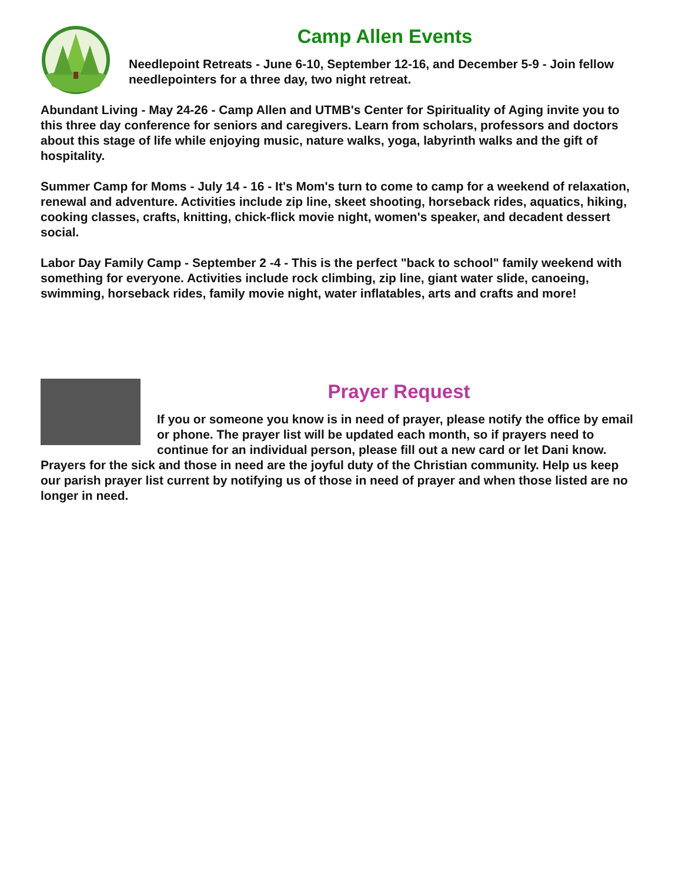Camp Allen Events
Needlepoint Retreats - June 6-10, September 12-16, and December 5-9 - Join fellow needlepointers for a three day, two night retreat.
Abundant Living - May 24-26 - Camp Allen and UTMB's Center for Spirituality of Aging invite you to this three day conference for seniors and caregivers. Learn from scholars, professors and doctors about this stage of life while enjoying music, nature walks, yoga, labyrinth walks and the gift of hospitality.
Summer Camp for Moms - July 14 - 16 - It's Mom's turn to come to camp for a weekend of relaxation, renewal and adventure. Activities include zip line, skeet shooting, horseback rides, aquatics, hiking, cooking classes, crafts, knitting, chick-flick movie night, women's speaker, and decadent dessert social.
Labor Day Family Camp - September 2 -4 - This is the perfect "back to school" family weekend with something for everyone. Activities include rock climbing, zip line, giant water slide, canoeing, swimming, horseback rides, family movie night, water inflatables, arts and crafts and more!
Prayer Request
If you or someone you know is in need of prayer, please notify the office by email or phone. The prayer list will be updated each month, so if prayers need to continue for an individual person, please fill out a new card or let Dani know. Prayers for the sick and those in need are the joyful duty of the Christian community. Help us keep our parish prayer list current by notifying us of those in need of prayer and when those listed are no longer in need.